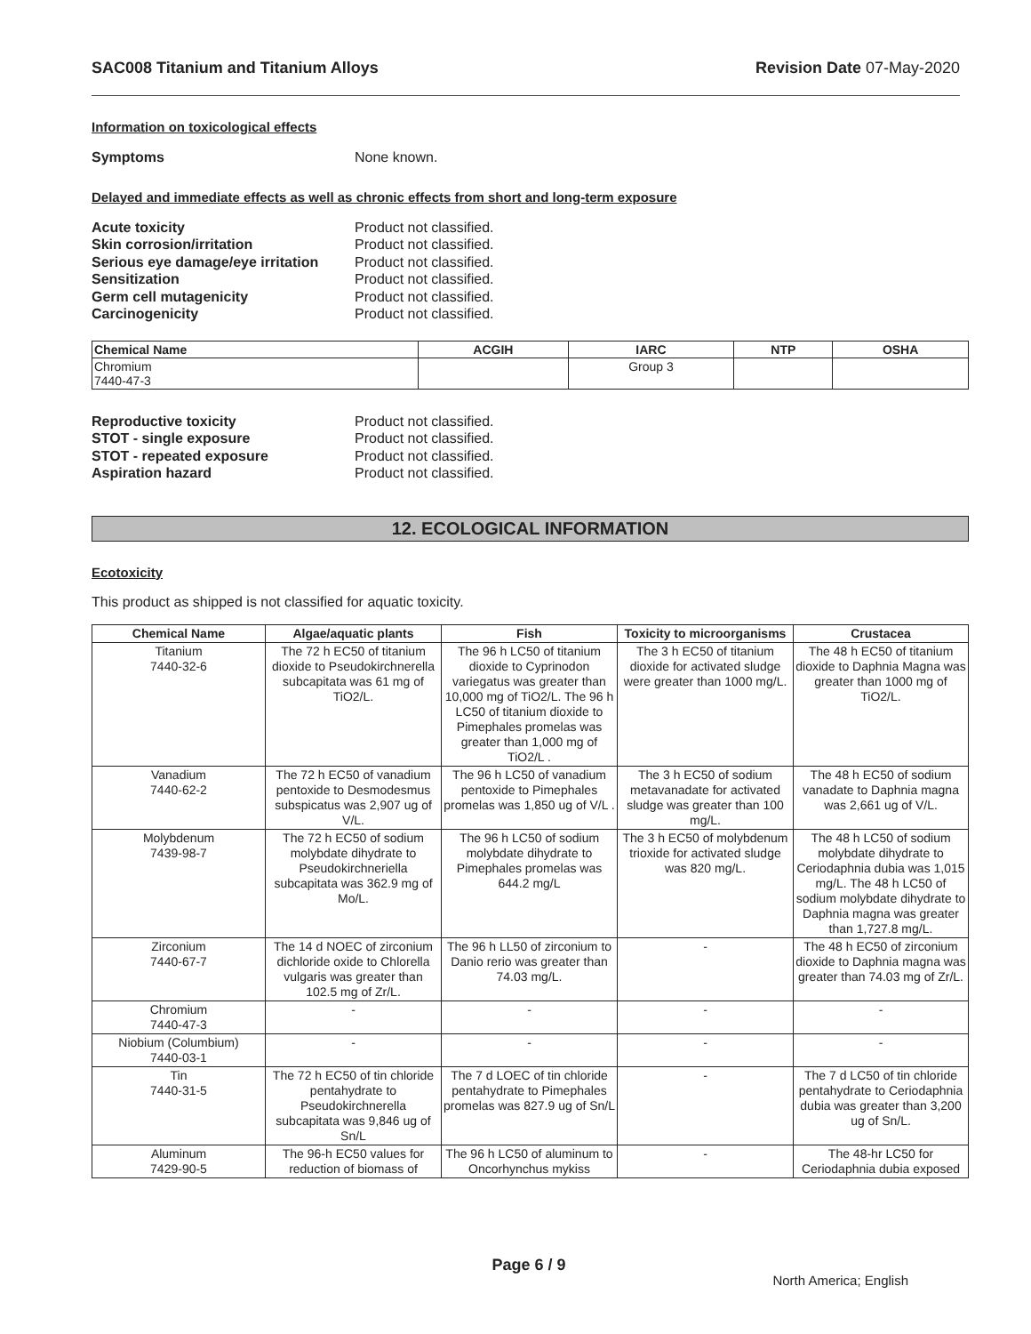SAC008 Titanium and Titanium Alloys Revision Date 07-May-2020
Information on toxicological effects
Symptoms None known.
Delayed and immediate effects as well as chronic effects from short and long-term exposure
Acute toxicity Product not classified. Skin corrosion/irritation Product not classified. Serious eye damage/eye irritation Product not classified. Sensitization Product not classified. Germ cell mutagenicity Product not classified. Carcinogenicity Product not classified.
| Chemical Name | ACGIH | IARC | NTP | OSHA |
| --- | --- | --- | --- | --- |
| Chromium 7440-47-3 | | Group 3 | | |
Reproductive toxicity Product not classified. STOT - single exposure Product not classified. STOT - repeated exposure Product not classified. Aspiration hazard Product not classified.
12. ECOLOGICAL INFORMATION
Ecotoxicity
This product as shipped is not classified for aquatic toxicity.
| Chemical Name | Algae/aquatic plants | Fish | Toxicity to microorganisms | Crustacea |
| --- | --- | --- | --- | --- |
| Titanium 7440-32-6 | The 72 h EC50 of titanium dioxide to Pseudokirchnerella subcapitata was 61 mg of TiO2/L. | The 96 h LC50 of titanium dioxide to Cyprinodon variegatus was greater than 10,000 mg of TiO2/L. The 96 h LC50 of titanium dioxide to Pimephales promelas was greater than 1,000 mg of TiO2/L . | The 3 h EC50 of titanium dioxide for activated sludge were greater than 1000 mg/L. | The 48 h EC50 of titanium dioxide to Daphnia Magna was greater than 1000 mg of TiO2/L. |
| Vanadium 7440-62-2 | The 72 h EC50 of vanadium pentoxide to Desmodesmus subspicatus was 2,907 ug of V/L. | The 96 h LC50 of vanadium pentoxide to Pimephales promelas was 1,850 ug of V/L . | The 3 h EC50 of sodium metavanadate for activated sludge was greater than 100 mg/L. | The 48 h EC50 of sodium vanadate to Daphnia magna was 2,661 ug of V/L. |
| Molybdenum 7439-98-7 | The 72 h EC50 of sodium molybdate dihydrate to Pseudokirchneriella subcapitata was 362.9 mg of Mo/L. | The 96 h LC50 of sodium molybdate dihydrate to Pimephales promelas was 644.2 mg/L | The 3 h EC50 of molybdenum trioxide for activated sludge was 820 mg/L. | The 48 h LC50 of sodium molybdate dihydrate to Ceriodaphnia dubia was 1,015 mg/L. The 48 h LC50 of sodium molybdate dihydrate to Daphnia magna was greater than 1,727.8 mg/L. |
| Zirconium 7440-67-7 | The 14 d NOEC of zirconium dichloride oxide to Chlorella vulgaris was greater than 102.5 mg of Zr/L. | The 96 h LL50 of zirconium to Danio rerio was greater than 74.03 mg/L. | - | The 48 h EC50 of zirconium dioxide to Daphnia magna was greater than 74.03 mg of Zr/L. |
| Chromium 7440-47-3 | - | - | - | - |
| Niobium (Columbium) 7440-03-1 | - | - | - | - |
| Tin 7440-31-5 | The 72 h EC50 of tin chloride pentahydrate to Pseudokirchnerella subcapitata was 9,846 ug of Sn/L | The 7 d LOEC of tin chloride pentahydrate to Pimephales promelas was 827.9 ug of Sn/L | - | The 7 d LC50 of tin chloride pentahydrate to Ceriodaphnia dubia was greater than 3,200 ug of Sn/L. |
| Aluminum 7429-90-5 | The 96-h EC50 values for reduction of biomass of | The 96 h LC50 of aluminum to Oncorhynchus mykiss | - | The 48-hr LC50 for Ceriodaphnia dubia exposed |
Page 6 / 9
North America; English